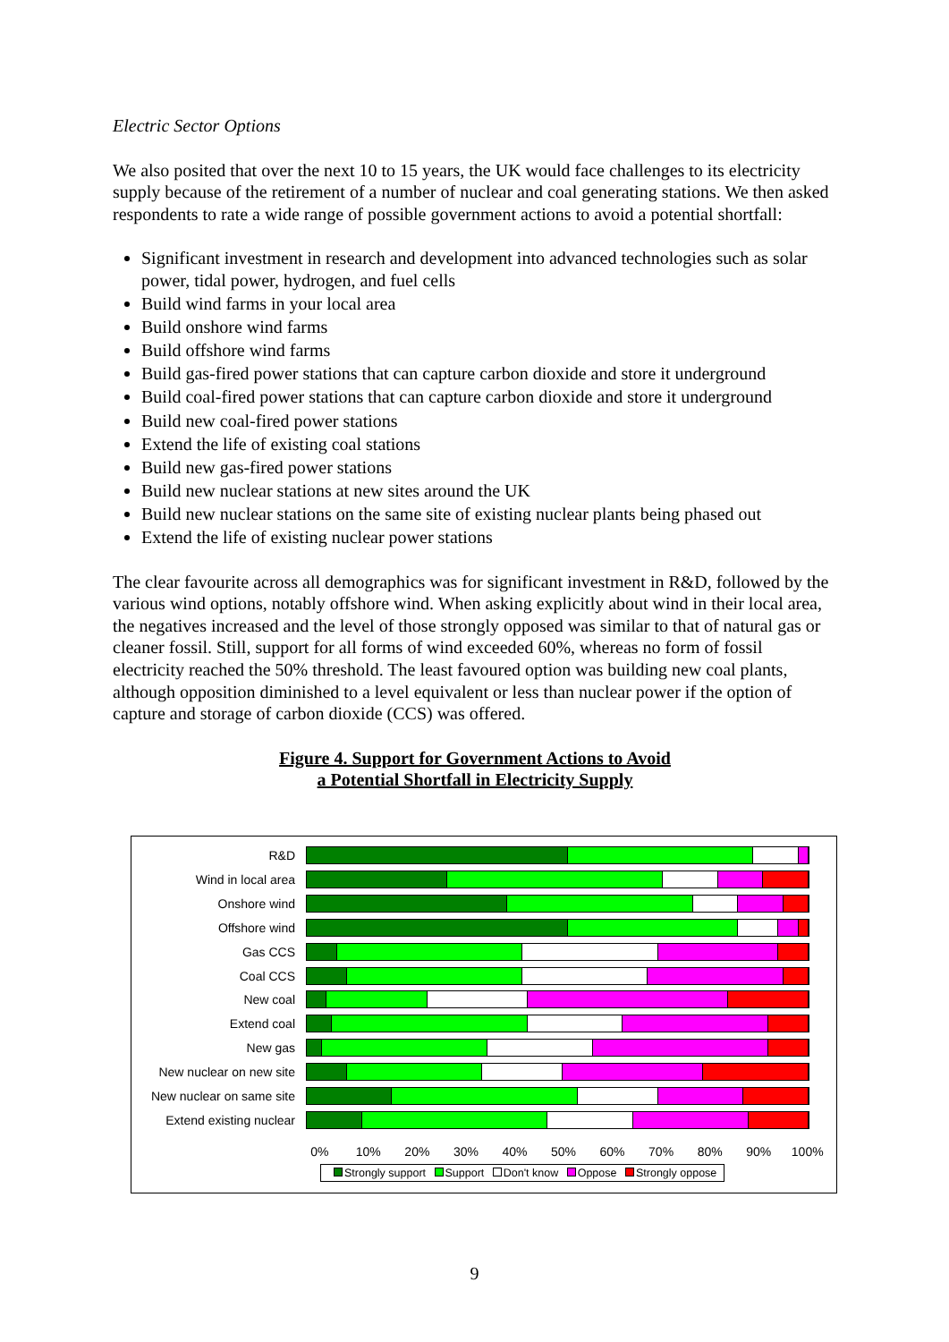Electric Sector Options
We also posited that over the next 10 to 15 years, the UK would face challenges to its electricity supply because of the retirement of a number of nuclear and coal generating stations. We then asked respondents to rate a wide range of possible government actions to avoid a potential shortfall:
Significant investment in research and development into advanced technologies such as solar power, tidal power, hydrogen, and fuel cells
Build wind farms in your local area
Build onshore wind farms
Build offshore wind farms
Build gas-fired power stations that can capture carbon dioxide and store it underground
Build coal-fired power stations that can capture carbon dioxide and store it underground
Build new coal-fired power stations
Extend the life of existing coal stations
Build new gas-fired power stations
Build new nuclear stations at new sites around the UK
Build new nuclear stations on the same site of existing nuclear plants being phased out
Extend the life of existing nuclear power stations
The clear favourite across all demographics was for significant investment in R&D, followed by the various wind options, notably offshore wind. When asking explicitly about wind in their local area, the negatives increased and the level of those strongly opposed was similar to that of natural gas or cleaner fossil. Still, support for all forms of wind exceeded 60%, whereas no form of fossil electricity reached the 50% threshold. The least favoured option was building new coal plants, although opposition diminished to a level equivalent or less than nuclear power if the option of capture and storage of carbon dioxide (CCS) was offered.
Figure 4. Support for Government Actions to Avoid
a Potential Shortfall in Electricity Supply
R&D
Wind in local area
Onshore wind
Offshore wind
Gas CCS
Coal CCS
New coal
Extend coal
New gas
New nuclear on new site
New nuclear on same site
Extend existing nuclear
0% 10% 20% 30% 40% 50% 60% 70% 80% 90% 100%
Strongly support Support Don't know Oppose Strongly oppose
9